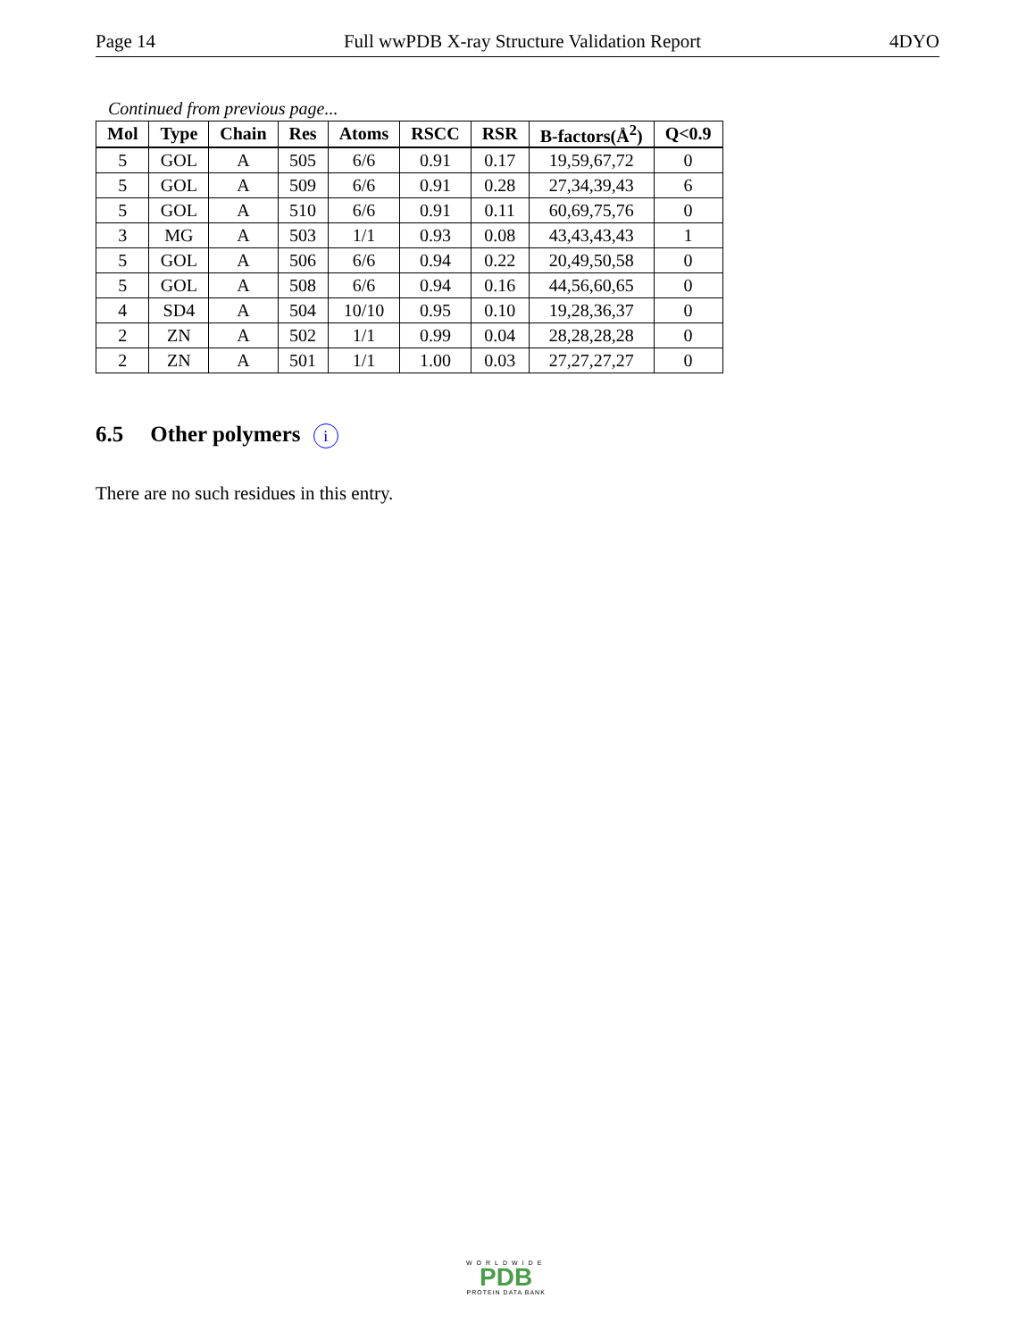Page 14 Full wwPDB X-ray Structure Validation Report 4DYO
Continued from previous page...
| Mol | Type | Chain | Res | Atoms | RSCC | RSR | B-factors(Å<sup>2</sup>) | Q<0.9 |
| --- | --- | --- | --- | --- | --- | --- | --- | --- |
| 5 | GOL | A | 505 | 6/6 | 0.91 | 0.17 | 19,59,67,72 | 0 |
| 5 | GOL | A | 509 | 6/6 | 0.91 | 0.28 | 27,34,39,43 | 6 |
| 5 | GOL | A | 510 | 6/6 | 0.91 | 0.11 | 60,69,75,76 | 0 |
| 3 | MG | A | 503 | 1/1 | 0.93 | 0.08 | 43,43,43,43 | 1 |
| 5 | GOL | A | 506 | 6/6 | 0.94 | 0.22 | 20,49,50,58 | 0 |
| 5 | GOL | A | 508 | 6/6 | 0.94 | 0.16 | 44,56,60,65 | 0 |
| 4 | SD4 | A | 504 | 10/10 | 0.95 | 0.10 | 19,28,36,37 | 0 |
| 2 | ZN | A | 502 | 1/1 | 0.99 | 0.04 | 28,28,28,28 | 0 |
| 2 | ZN | A | 501 | 1/1 | 1.00 | 0.03 | 27,27,27,27 | 0 |
6.5 Other polymers i
There are no such residues in this entry.
WORLDWIDE
PDB
PROTEIN DATA BANK